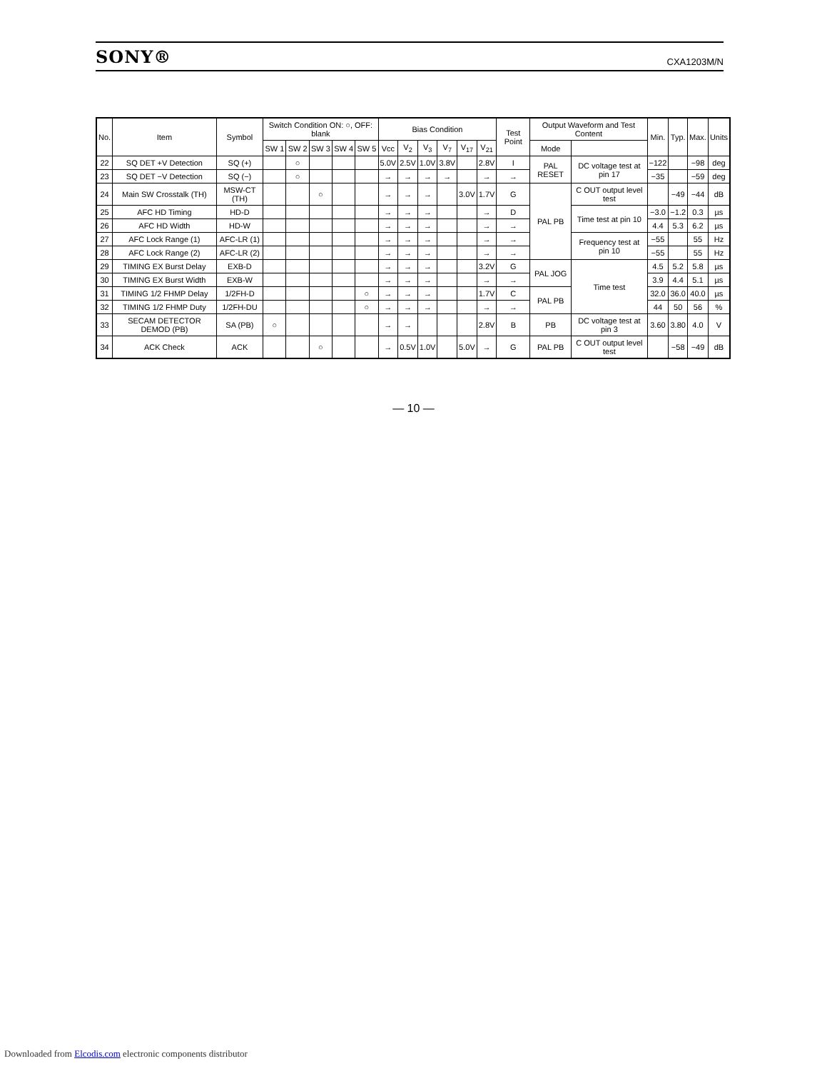SONY®
CXA1203M/N
| No. | Item | Symbol | Switch Condition ON: ○, OFF: blank | | | | | Bias Condition | | | | | | Test Point | Output Waveform and Test Content | | Min. | Typ. | Max. | Units |
| --- | --- | --- | --- | --- | --- | --- | --- | --- | --- | --- | --- | --- | --- | --- | --- | --- | --- | --- | --- | --- |
| | | | SW 1 | SW 2 | SW 3 | SW 4 | SW 5 | Vcc | V<sub>2</sub> | V<sub>3</sub> | V<sub>7</sub> | V<sub>17</sub> | V<sub>21</sub> | | Mode | | | | | |
| 22 | SQ DET +V Detection | SQ (+) | | ○ | | | | 5.0V | 2.5V | 1.0V | 3.8V | | 2.8V | I | PAL RESET | DC voltage test at pin 17 | −122 | | −98 | deg |
| 23 | SQ DET −V Detection | SQ (−) | | ○ | | | | → | → | → | → | | → | → | | | −35 | | −59 | deg |
| 24 | Main SW Crosstalk (TH) | MSW-CT (TH) | | | ○ | | | → | → | → | | 3.0V | 1.7V | G | PAL PB | C OUT output level test | | −49 | −44 | dB |
| 25 | AFC HD Timing | HD-D | | | | | | → | → | → | | | → | D | | Time test at pin 10 | −3.0 | −1.2 | 0.3 | µs |
| 26 | AFC HD Width | HD-W | | | | | | → | → | → | | | → | → | | | 4.4 | 5.3 | 6.2 | µs |
| 27 | AFC Lock Range (1) | AFC-LR (1) | | | | | | → | → | → | | | → | → | | Frequency test at pin 10 | −55 | | 55 | Hz |
| 28 | AFC Lock Range (2) | AFC-LR (2) | | | | | | → | → | → | | | → | → | | | −55 | | 55 | Hz |
| 29 | TIMING EX Burst Delay | EXB-D | | | | | | → | → | → | | | 3.2V | G | PAL JOG | Time test | 4.5 | 5.2 | 5.8 | µs |
| 30 | TIMING EX Burst Width | EXB-W | | | | | | → | → | → | | | → | → | | | 3.9 | 4.4 | 5.1 | µs |
| 31 | TIMING 1/2 FHMP Delay | 1/2FH-D | | | | | ○ | → | → | → | | | 1.7V | C | PAL PB | | 32.0 | 36.0 | 40.0 | µs |
| 32 | TIMING 1/2 FHMP Duty | 1/2FH-DU | | | | | ○ | → | → | → | | | → | → | | | 44 | 50 | 56 | % |
| 33 | SECAM DETECTOR DEMOD (PB) | SA (PB) | ○ | | | | | → | → | | | | 2.8V | B | PB | DC voltage test at pin 3 | 3.60 | 3.80 | 4.0 | V |
| 34 | ACK Check | ACK | | | ○ | | | → | 0.5V | 1.0V | | 5.0V | → | G | PAL PB | C OUT output level test | | −58 | −49 | dB |
— 10 —
Downloaded from Elcodis.com electronic components distributor